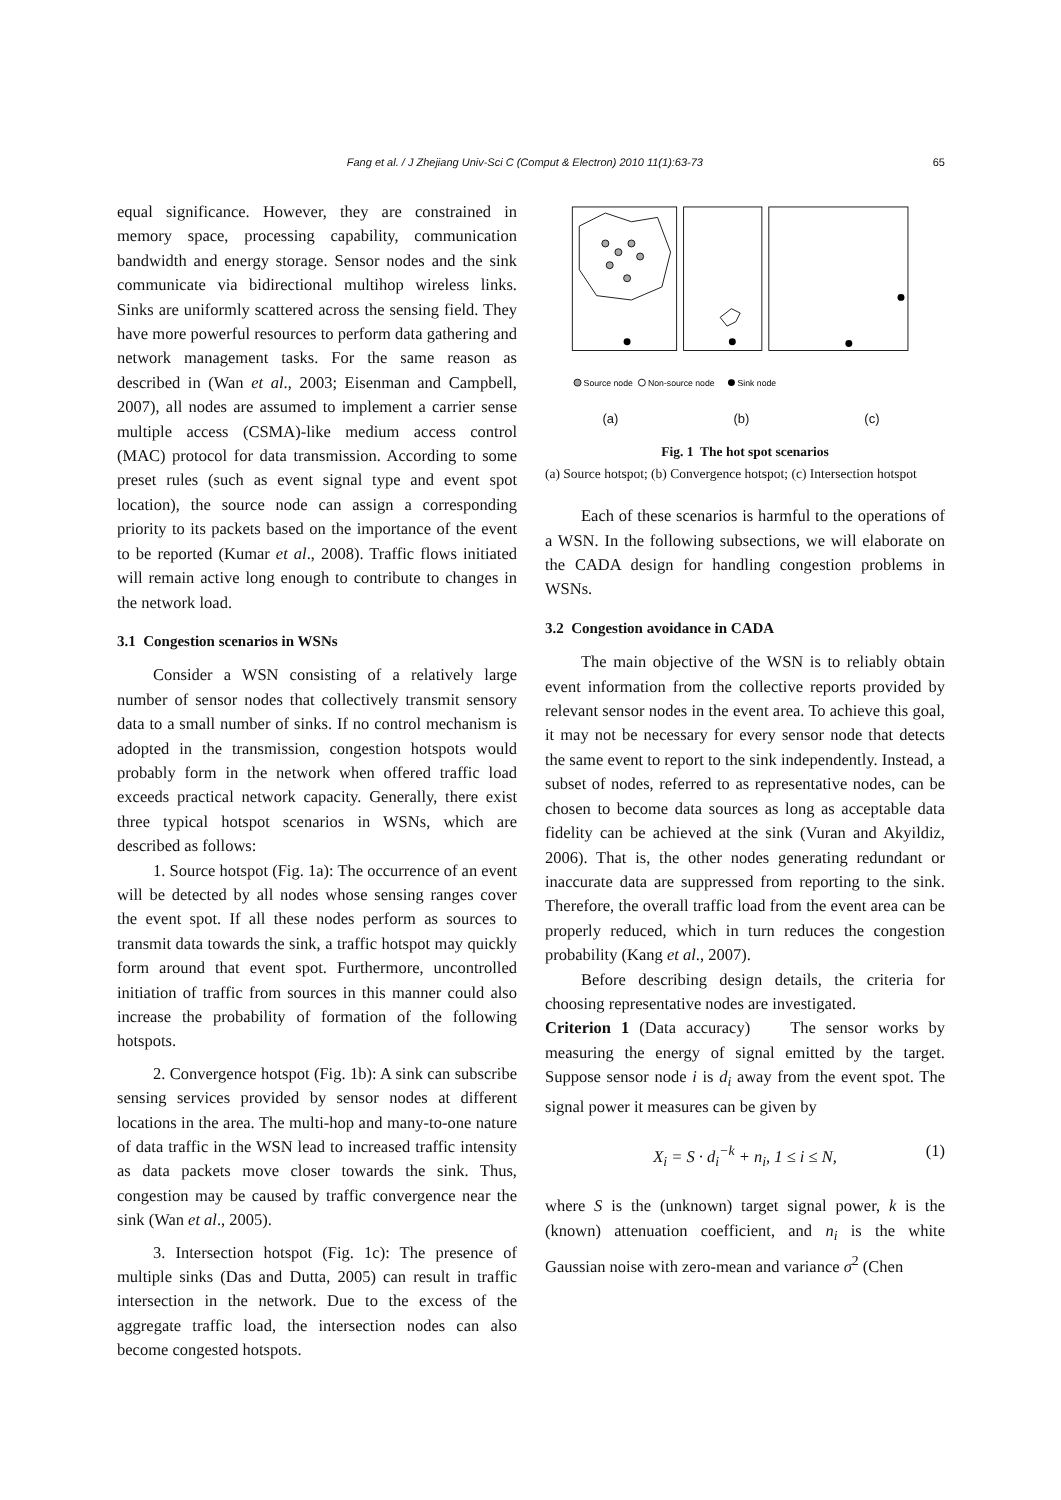Fang et al. / J Zhejiang Univ-Sci C (Comput & Electron) 2010 11(1):63-73
65
equal significance. However, they are constrained in memory space, processing capability, communication bandwidth and energy storage. Sensor nodes and the sink communicate via bidirectional multihop wireless links. Sinks are uniformly scattered across the sensing field. They have more powerful resources to perform data gathering and network management tasks. For the same reason as described in (Wan et al., 2003; Eisenman and Campbell, 2007), all nodes are assumed to implement a carrier sense multiple access (CSMA)-like medium access control (MAC) protocol for data transmission. According to some preset rules (such as event signal type and event spot location), the source node can assign a corresponding priority to its packets based on the importance of the event to be reported (Kumar et al., 2008). Traffic flows initiated will remain active long enough to contribute to changes in the network load.
3.1 Congestion scenarios in WSNs
Consider a WSN consisting of a relatively large number of sensor nodes that collectively transmit sensory data to a small number of sinks. If no control mechanism is adopted in the transmission, congestion hotspots would probably form in the network when offered traffic load exceeds practical network capacity. Generally, there exist three typical hotspot scenarios in WSNs, which are described as follows:
1. Source hotspot (Fig. 1a): The occurrence of an event will be detected by all nodes whose sensing ranges cover the event spot. If all these nodes perform as sources to transmit data towards the sink, a traffic hotspot may quickly form around that event spot. Furthermore, uncontrolled initiation of traffic from sources in this manner could also increase the probability of formation of the following hotspots.
2. Convergence hotspot (Fig. 1b): A sink can subscribe sensing services provided by sensor nodes at different locations in the area. The multi-hop and many-to-one nature of data traffic in the WSN lead to increased traffic intensity as data packets move closer towards the sink. Thus, congestion may be caused by traffic convergence near the sink (Wan et al., 2005).
3. Intersection hotspot (Fig. 1c): The presence of multiple sinks (Das and Dutta, 2005) can result in traffic intersection in the network. Due to the excess of the aggregate traffic load, the intersection nodes can also become congested hotspots.
Source node
Non-source node
Sink node
(a) (b) (c)
Fig. 1 The hot spot scenarios
(a) Source hotspot; (b) Convergence hotspot; (c) Intersection hotspot
Each of these scenarios is harmful to the operations of a WSN. In the following subsections, we will elaborate on the CADA design for handling congestion problems in WSNs.
3.2 Congestion avoidance in CADA
The main objective of the WSN is to reliably obtain event information from the collective reports provided by relevant sensor nodes in the event area. To achieve this goal, it may not be necessary for every sensor node that detects the same event to report to the sink independently. Instead, a subset of nodes, referred to as representative nodes, can be chosen to become data sources as long as acceptable data fidelity can be achieved at the sink (Vuran and Akyildiz, 2006). That is, the other nodes generating redundant or inaccurate data are suppressed from reporting to the sink. Therefore, the overall traffic load from the event area can be properly reduced, which in turn reduces the congestion probability (Kang et al., 2007).
Before describing design details, the criteria for choosing representative nodes are investigated.
Criterion 1 (Data accuracy) The sensor works by measuring the energy of signal emitted by the target. Suppose sensor node i is d<sub>i</sub> away from the event spot. The signal power it measures can be given by
X<sub>i</sub> = S · d<sub>i</sub><sup>−k</sup> + n<sub>i</sub>, 1 ≤ i ≤ N, (1)
where S is the (unknown) target signal power, k is the (known) attenuation coefficient, and n<sub>i</sub> is the white Gaussian noise with zero-mean and variance σ<sup>2</sup> (Chen